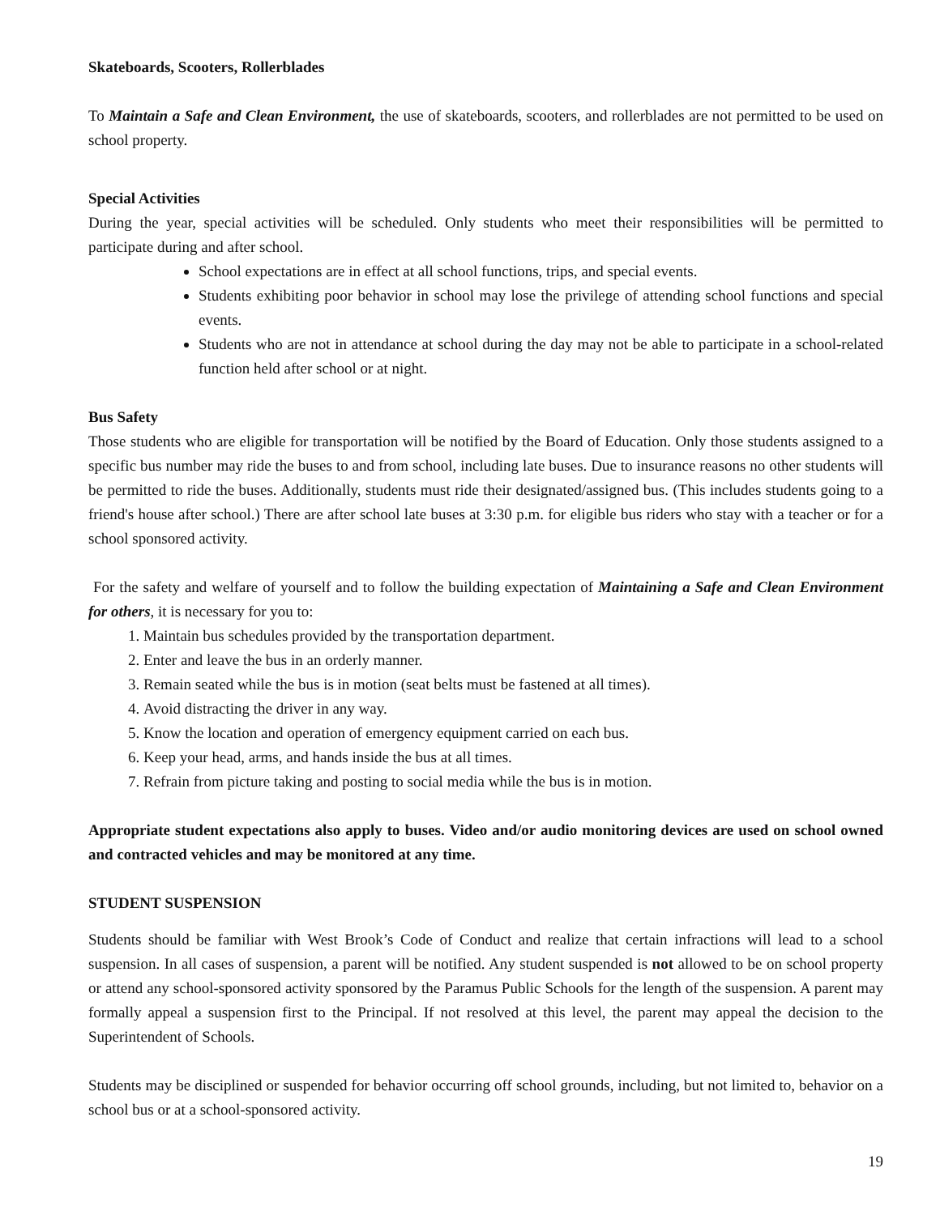Skateboards, Scooters, Rollerblades
To Maintain a Safe and Clean Environment, the use of skateboards, scooters, and rollerblades are not permitted to be used on school property.
Special Activities
During the year, special activities will be scheduled. Only students who meet their responsibilities will be permitted to participate during and after school.
School expectations are in effect at all school functions, trips, and special events.
Students exhibiting poor behavior in school may lose the privilege of attending school functions and special events.
Students who are not in attendance at school during the day may not be able to participate in a school-related function held after school or at night.
Bus Safety
Those students who are eligible for transportation will be notified by the Board of Education. Only those students assigned to a specific bus number may ride the buses to and from school, including late buses. Due to insurance reasons no other students will be permitted to ride the buses. Additionally, students must ride their designated/assigned bus. (This includes students going to a friend's house after school.) There are after school late buses at 3:30 p.m. for eligible bus riders who stay with a teacher or for a school sponsored activity.
For the safety and welfare of yourself and to follow the building expectation of Maintaining a Safe and Clean Environment for others, it is necessary for you to:
1. Maintain bus schedules provided by the transportation department.
2. Enter and leave the bus in an orderly manner.
3. Remain seated while the bus is in motion (seat belts must be fastened at all times).
4. Avoid distracting the driver in any way.
5. Know the location and operation of emergency equipment carried on each bus.
6. Keep your head, arms, and hands inside the bus at all times.
7. Refrain from picture taking and posting to social media while the bus is in motion.
Appropriate student expectations also apply to buses. Video and/or audio monitoring devices are used on school owned and contracted vehicles and may be monitored at any time.
STUDENT SUSPENSION
Students should be familiar with West Brook’s Code of Conduct and realize that certain infractions will lead to a school suspension. In all cases of suspension, a parent will be notified. Any student suspended is not allowed to be on school property or attend any school-sponsored activity sponsored by the Paramus Public Schools for the length of the suspension. A parent may formally appeal a suspension first to the Principal. If not resolved at this level, the parent may appeal the decision to the Superintendent of Schools.
Students may be disciplined or suspended for behavior occurring off school grounds, including, but not limited to, behavior on a school bus or at a school-sponsored activity.
19